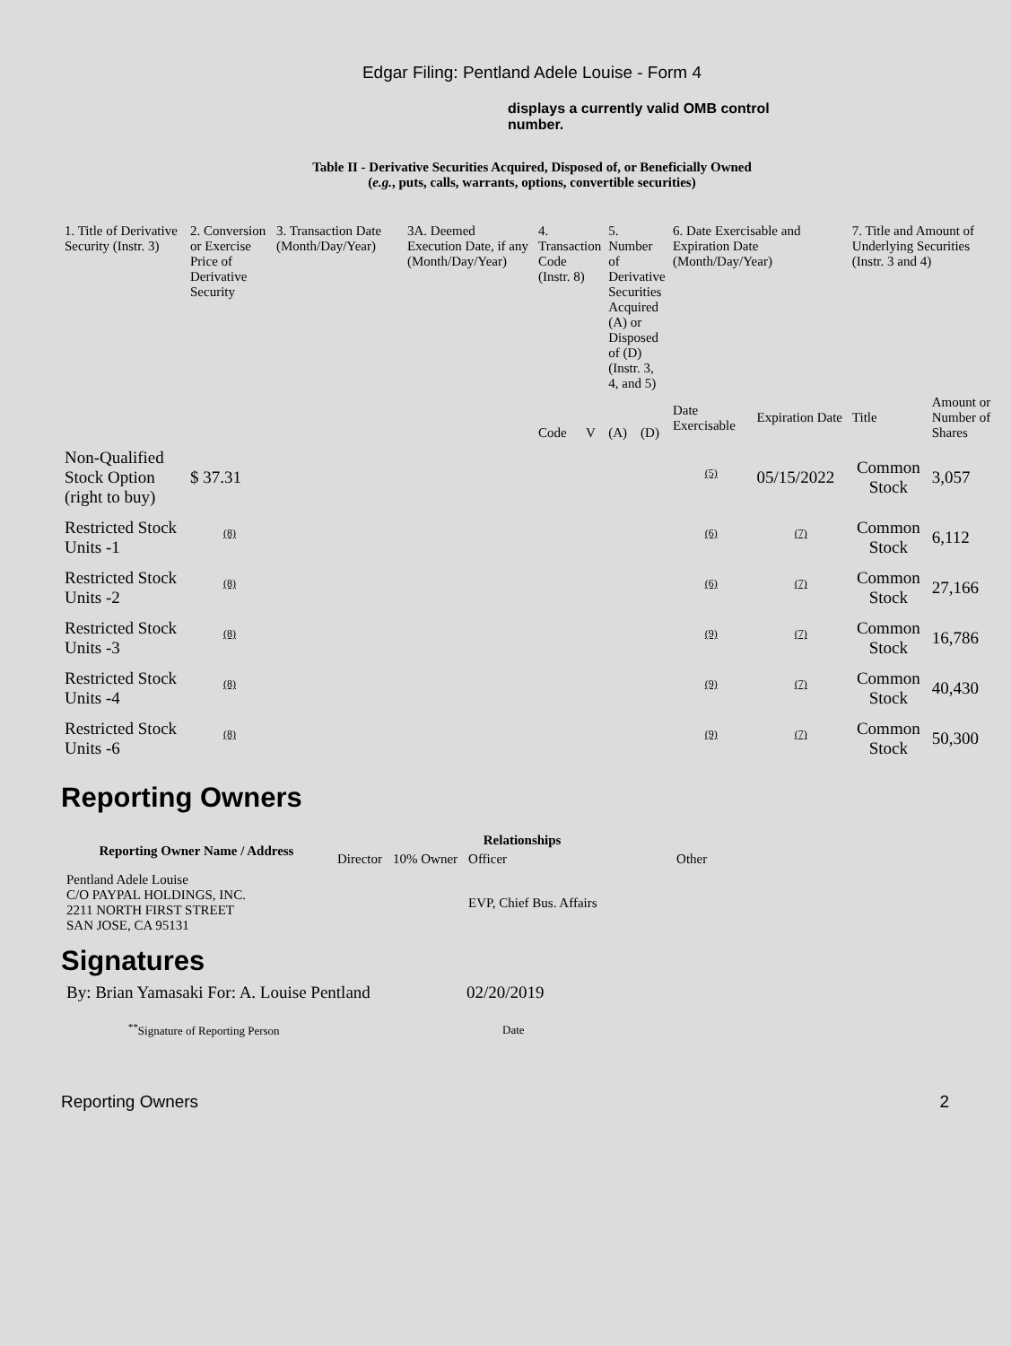Edgar Filing: Pentland Adele Louise - Form 4
displays a currently valid OMB control number.
Table II - Derivative Securities Acquired, Disposed of, or Beneficially Owned
(e.g., puts, calls, warrants, options, convertible securities)
| 1. Title of Derivative Security (Instr. 3) | 2. Conversion or Exercise Price of Derivative Security | 3. Transaction Date (Month/Day/Year) | 3A. Deemed Execution Date, if any (Month/Day/Year) | 4. Transaction Code (Instr. 8) | | 5. Number of Derivative Securities Acquired (A) or Disposed of (D) (Instr. 3, 4, and 5) | | 6. Date Exercisable and Expiration Date (Month/Day/Year) | | 7. Title and Amount of Underlying Securities (Instr. 3 and 4) | |
| | | | | Code | V | (A) | (D) | Date Exercisable | Expiration Date | Title | Amount or Number of Shares |
| Non-Qualified Stock Option (right to buy) | $ 37.31 | | | | | | | <sup>(5)</sup> | 05/15/2022 | Common Stock | 3,057 |
| Restricted Stock Units -1 | <sup>(8)</sup> | | | | | | | <sup>(6)</sup> | <sup>(7)</sup> | Common Stock | 6,112 |
| Restricted Stock Units -2 | <sup>(8)</sup> | | | | | | | <sup>(6)</sup> | <sup>(7)</sup> | Common Stock | 27,166 |
| Restricted Stock Units -3 | <sup>(8)</sup> | | | | | | | <sup>(9)</sup> | <sup>(7)</sup> | Common Stock | 16,786 |
| Restricted Stock Units -4 | <sup>(8)</sup> | | | | | | | <sup>(9)</sup> | <sup>(7)</sup> | Common Stock | 40,430 |
| Restricted Stock Units -6 | <sup>(8)</sup> | | | | | | | <sup>(9)</sup> | <sup>(7)</sup> | Common Stock | 50,300 |
Reporting Owners
| Reporting Owner Name / Address | Relationships | | | |
| --- | --- | --- | --- | --- |
| | Director | 10% Owner | Officer | Other |
| Pentland Adele Louise C/O PAYPAL HOLDINGS, INC. 2211 NORTH FIRST STREET SAN JOSE, CA 95131 | | | EVP, Chief Bus. Affairs | |
Signatures
| By: Brian Yamasaki For: A. Louise Pentland | 02/20/2019 |
| <sup>**</sup> Signature of Reporting Person | Date |
Reporting Owners 2